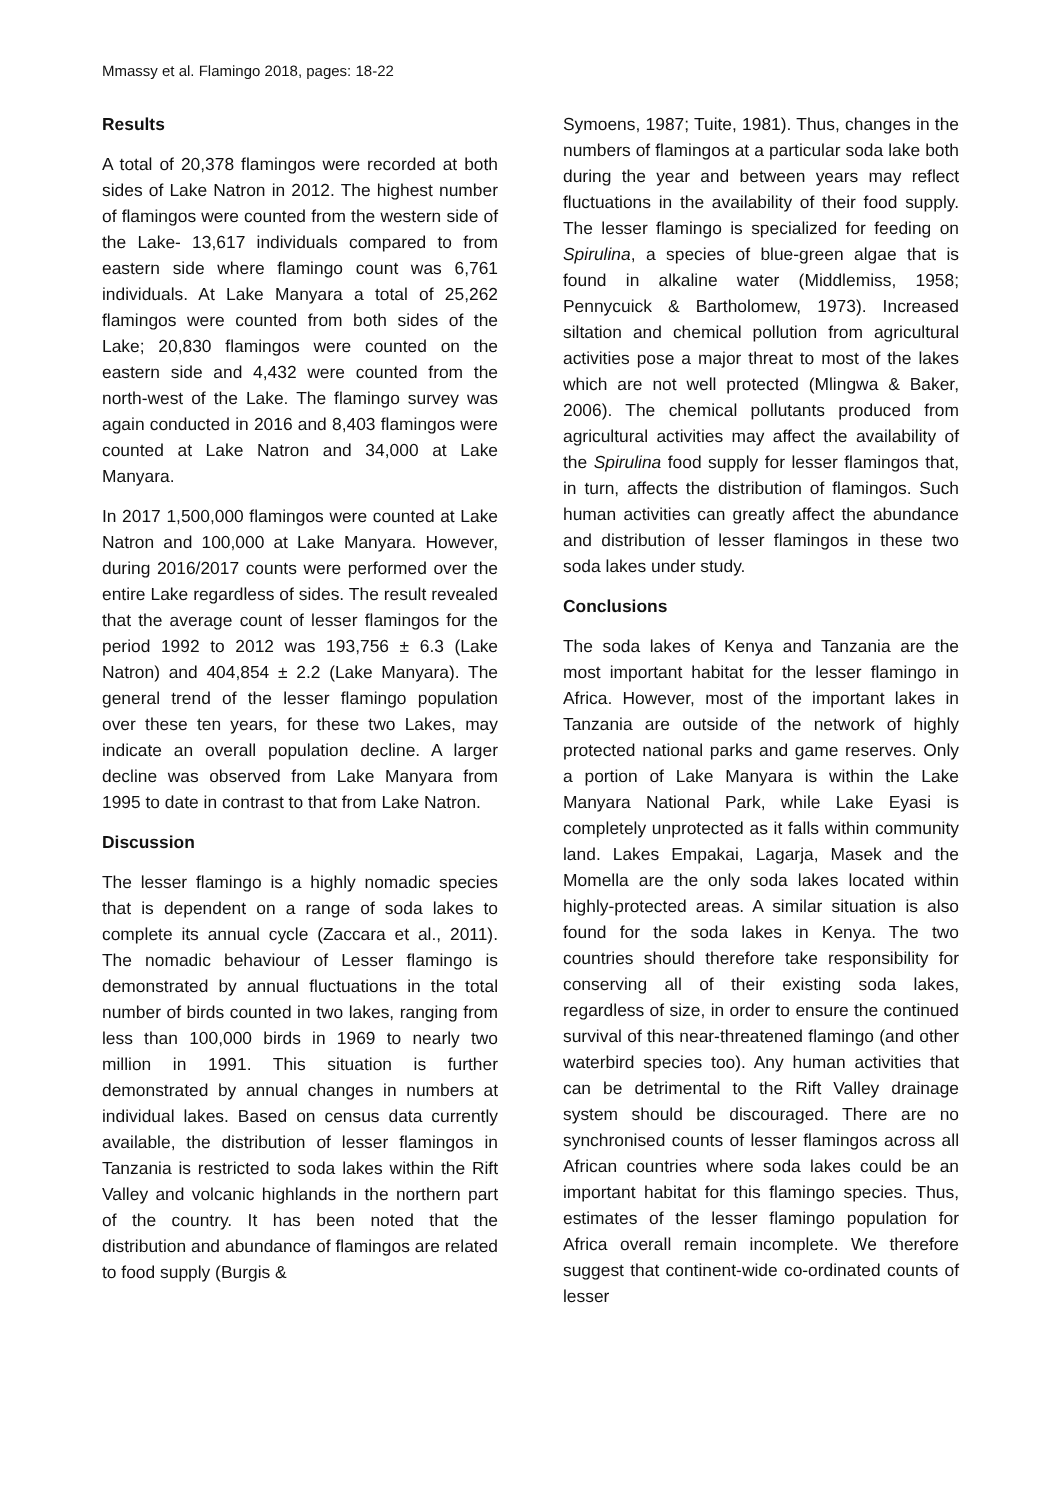Mmassy et al. Flamingo 2018, pages: 18-22
Results
A total of 20,378 flamingos were recorded at both sides of Lake Natron in 2012. The highest number of flamingos were counted from the western side of the Lake- 13,617 individuals compared to from eastern side where flamingo count was 6,761 individuals. At Lake Manyara a total of 25,262 flamingos were counted from both sides of the Lake; 20,830 flamingos were counted on the eastern side and 4,432 were counted from the north-west of the Lake. The flamingo survey was again conducted in 2016 and 8,403 flamingos were counted at Lake Natron and 34,000 at Lake Manyara.
In 2017 1,500,000 flamingos were counted at Lake Natron and 100,000 at Lake Manyara. However, during 2016/2017 counts were performed over the entire Lake regardless of sides. The result revealed that the average count of lesser flamingos for the period 1992 to 2012 was 193,756 ± 6.3 (Lake Natron) and 404,854 ± 2.2 (Lake Manyara). The general trend of the lesser flamingo population over these ten years, for these two Lakes, may indicate an overall population decline. A larger decline was observed from Lake Manyara from 1995 to date in contrast to that from Lake Natron.
Discussion
The lesser flamingo is a highly nomadic species that is dependent on a range of soda lakes to complete its annual cycle (Zaccara et al., 2011). The nomadic behaviour of Lesser flamingo is demonstrated by annual fluctuations in the total number of birds counted in two lakes, ranging from less than 100,000 birds in 1969 to nearly two million in 1991. This situation is further demonstrated by annual changes in numbers at individual lakes. Based on census data currently available, the distribution of lesser flamingos in Tanzania is restricted to soda lakes within the Rift Valley and volcanic highlands in the northern part of the country. It has been noted that the distribution and abundance of flamingos are related to food supply (Burgis &
Symoens, 1987; Tuite, 1981). Thus, changes in the numbers of flamingos at a particular soda lake both during the year and between years may reflect fluctuations in the availability of their food supply. The lesser flamingo is specialized for feeding on Spirulina, a species of blue-green algae that is found in alkaline water (Middlemiss, 1958; Pennycuick & Bartholomew, 1973). Increased siltation and chemical pollution from agricultural activities pose a major threat to most of the lakes which are not well protected (Mlingwa & Baker, 2006). The chemical pollutants produced from agricultural activities may affect the availability of the Spirulina food supply for lesser flamingos that, in turn, affects the distribution of flamingos. Such human activities can greatly affect the abundance and distribution of lesser flamingos in these two soda lakes under study.
Conclusions
The soda lakes of Kenya and Tanzania are the most important habitat for the lesser flamingo in Africa. However, most of the important lakes in Tanzania are outside of the network of highly protected national parks and game reserves. Only a portion of Lake Manyara is within the Lake Manyara National Park, while Lake Eyasi is completely unprotected as it falls within community land. Lakes Empakai, Lagarja, Masek and the Momella are the only soda lakes located within highly-protected areas. A similar situation is also found for the soda lakes in Kenya. The two countries should therefore take responsibility for conserving all of their existing soda lakes, regardless of size, in order to ensure the continued survival of this near-threatened flamingo (and other waterbird species too). Any human activities that can be detrimental to the Rift Valley drainage system should be discouraged. There are no synchronised counts of lesser flamingos across all African countries where soda lakes could be an important habitat for this flamingo species. Thus, estimates of the lesser flamingo population for Africa overall remain incomplete. We therefore suggest that continent-wide co-ordinated counts of lesser